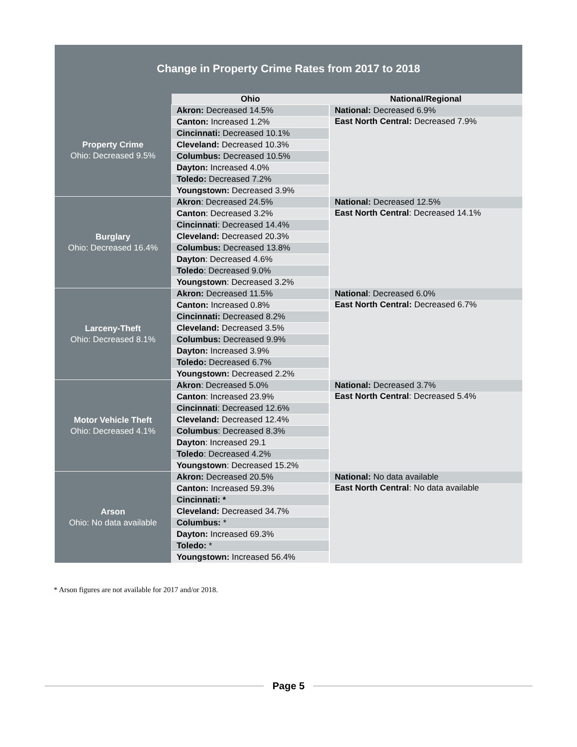Change in Property Crime Rates from 2017 to 2018
| | Ohio | National/Regional |
| --- | --- | --- |
| Property Crime Ohio: Decreased 9.5% | Akron: Decreased 14.5% | National: Decreased 6.9% |
| | Canton: Increased 1.2% | East North Central: Decreased 7.9% |
| | Cincinnati: Decreased 10.1% | |
| | Cleveland: Decreased 10.3% | |
| | Columbus: Decreased 10.5% | |
| | Dayton: Increased 4.0% | |
| | Toledo: Decreased 7.2% | |
| | Youngstown: Decreased 3.9% | |
| Burglary Ohio: Decreased 16.4% | Akron : Decreased 24.5% | National: Decreased 12.5% |
| | Canton : Decreased 3.2% | East North Central : Decreased 14.1% |
| | Cincinnati : Decreased 14.4% | |
| | Cleveland: Decreased 20.3% | |
| | Columbus: Decreased 13.8% | |
| | Dayton : Decreased 4.6% | |
| | Toledo : Decreased 9.0% | |
| | Youngstown : Decreased 3.2% | |
| Larceny-Theft Ohio: Decreased 8.1% | Akron: Decreased 11.5% | National : Decreased 6.0% |
| | Canton: Increased 0.8% | East North Central: Decreased 6.7% |
| | Cincinnati: Decreased 8.2% | |
| | Cleveland: Decreased 3.5% | |
| | Columbus: Decreased 9.9% | |
| | Dayton: Increased 3.9% | |
| | Toledo: Decreased 6.7% | |
| | Youngstown: Decreased 2.2% | |
| Motor Vehicle Theft Ohio: Decreased 4.1% | Akron : Decreased 5.0% | National: Decreased 3.7% |
| | Canton : Increased 23.9% | East North Central : Decreased 5.4% |
| | Cincinnati : Decreased 12.6% | |
| | Cleveland: Decreased 12.4% | |
| | Columbus : Decreased 8.3% | |
| | Dayton : Increased 29.1 | |
| | Toledo : Decreased 4.2% | |
| | Youngstown : Decreased 15.2% | |
| Arson Ohio: No data available | Akron: Decreased 20.5% | National: No data available |
| | Canton: Increased 59.3% | East North Central : No data available |
| | Cincinnati: * | |
| | Cleveland: Decreased 34.7% | |
| | Columbus: * | |
| | Dayton: Increased 69.3% | |
| | Toledo: * | |
| | Youngstown: Increased 56.4% | |
* Arson figures are not available for 2017 and/or 2018.
Page 5